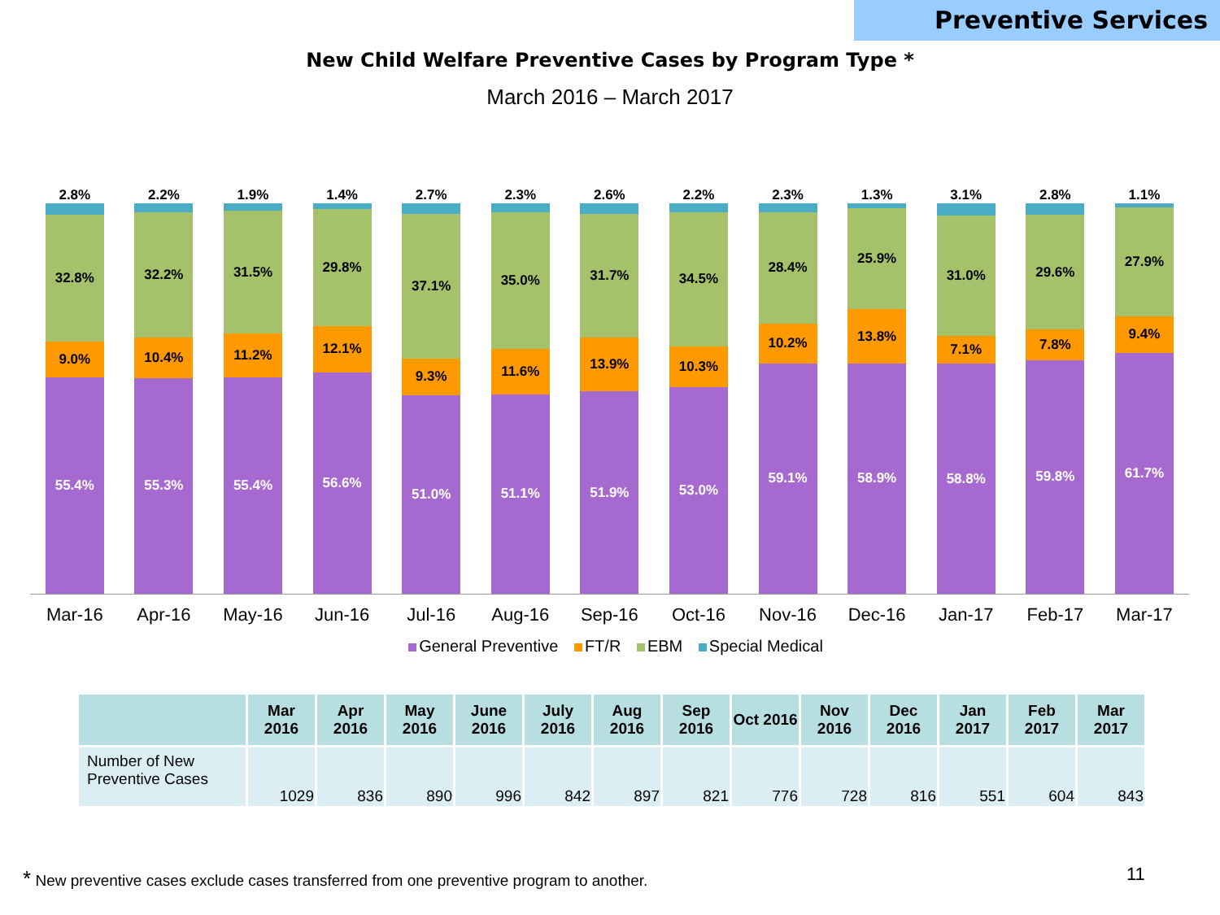Preventive Services
New Child Welfare Preventive Cases by Program Type *
March 2016 – March 2017
2.8%
32.8%
9.0%
55.4%
2.2%
32.2%
10.4%
55.3%
1.9%
31.5%
11.2%
55.4%
1.4%
29.8%
12.1%
56.6%
2.7%
37.1%
9.3%
51.0%
2.3%
35.0%
11.6%
51.1%
2.6%
31.7%
13.9%
51.9%
2.2%
34.5%
10.3%
53.0%
2.3%
28.4%
10.2%
59.1%
1.3%
25.9%
13.8%
58.9%
3.1%
31.0%
7.1%
58.8%
2.8%
29.6%
7.8%
59.8%
1.1%
27.9%
9.4%
61.7%
Mar-16 Apr-16 May-16 Jun-16 Jul-16 Aug-16 Sep-16 Oct-16 Nov-16 Dec-16 Jan-17 Feb-17 Mar-17
General Preventive FT/R EBM Special Medical
| | Mar 2016 | Apr 2016 | May 2016 | June 2016 | July 2016 | Aug 2016 | Sep 2016 | Oct 2016 | Nov 2016 | Dec 2016 | Jan 2017 | Feb 2017 | Mar 2017 |
| --- | --- | --- | --- | --- | --- | --- | --- | --- | --- | --- | --- | --- | --- |
| Number of New Preventive Cases | 1029 | 836 | 890 | 996 | 842 | 897 | 821 | 776 | 728 | 816 | 551 | 604 | 843 |
* New preventive cases exclude cases transferred from one preventive program to another.
11